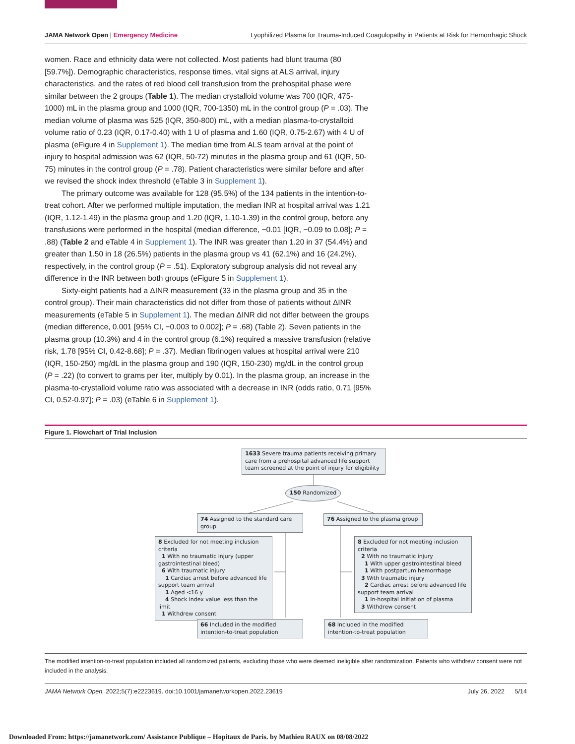JAMA Network Open | Emergency Medicine Lyophilized Plasma for Trauma-Induced Coagulopathy in Patients at Risk for Hemorrhagic Shock
women. Race and ethnicity data were not collected. Most patients had blunt trauma (80 [59.7%]). Demographic characteristics, response times, vital signs at ALS arrival, injury characteristics, and the rates of red blood cell transfusion from the prehospital phase were similar between the 2 groups (Table 1). The median crystalloid volume was 700 (IQR, 475-1000) mL in the plasma group and 1000 (IQR, 700-1350) mL in the control group (P = .03). The median volume of plasma was 525 (IQR, 350-800) mL, with a median plasma-to-crystalloid volume ratio of 0.23 (IQR, 0.17-0.40) with 1 U of plasma and 1.60 (IQR, 0.75-2.67) with 4 U of plasma (eFigure 4 in Supplement 1). The median time from ALS team arrival at the point of injury to hospital admission was 62 (IQR, 50-72) minutes in the plasma group and 61 (IQR, 50-75) minutes in the control group (P = .78). Patient characteristics were similar before and after we revised the shock index threshold (eTable 3 in Supplement 1).
The primary outcome was available for 128 (95.5%) of the 134 patients in the intention-to-treat cohort. After we performed multiple imputation, the median INR at hospital arrival was 1.21 (IQR, 1.12-1.49) in the plasma group and 1.20 (IQR, 1.10-1.39) in the control group, before any transfusions were performed in the hospital (median difference, −0.01 [IQR, −0.09 to 0.08]; P = .88) (Table 2 and eTable 4 in Supplement 1). The INR was greater than 1.20 in 37 (54.4%) and greater than 1.50 in 18 (26.5%) patients in the plasma group vs 41 (62.1%) and 16 (24.2%), respectively, in the control group (P = .51). Exploratory subgroup analysis did not reveal any difference in the INR between both groups (eFigure 5 in Supplement 1).
Sixty-eight patients had a ΔINR measurement (33 in the plasma group and 35 in the control group). Their main characteristics did not differ from those of patients without ΔINR measurements (eTable 5 in Supplement 1). The median ΔINR did not differ between the groups (median difference, 0.001 [95% CI, −0.003 to 0.002]; P = .68) (Table 2). Seven patients in the plasma group (10.3%) and 4 in the control group (6.1%) required a massive transfusion (relative risk, 1.78 [95% CI, 0.42-8.68]; P = .37). Median fibrinogen values at hospital arrival were 210 (IQR, 150-250) mg/dL in the plasma group and 190 (IQR, 150-230) mg/dL in the control group (P = .22) (to convert to grams per liter, multiply by 0.01). In the plasma group, an increase in the plasma-to-crystalloid volume ratio was associated with a decrease in INR (odds ratio, 0.71 [95% CI, 0.52-0.97]; P = .03) (eTable 6 in Supplement 1).
Figure 1. Flowchart of Trial Inclusion
1633 Severe trauma patients receiving primary care from a prehospital advanced life support team screened at the point of injury for eligibility
150 Randomized
74 Assigned to the standard care group
76 Assigned to the plasma group
8 Excluded for not meeting inclusion criteria
1 With no traumatic injury (upper gastrointestinal bleed)
6 With traumatic injury
1 Cardiac arrest before advanced life support team arrival
1 Aged <16 y
4 Shock index value less than the limit
1 Withdrew consent
8 Excluded for not meeting inclusion criteria
2 With no traumatic injury
1 With upper gastrointestinal bleed
1 With postpartum hemorrhage
3 With traumatic injury
2 Cardiac arrest before advanced life support team arrival
1 In-hospital initiation of plasma
3 Withdrew consent
66 Included in the modified intention-to-treat population
68 Included in the modified intention-to-treat population
The modified intention-to-treat population included all randomized patients, excluding those who were deemed ineligible after randomization. Patients who withdrew consent were not included in the analysis.
JAMA Network Open. 2022;5(7):e2223619. doi:10.1001/jamanetworkopen.2022.23619 July 26, 2022 5/14
Downloaded From: https://jamanetwork.com/ Assistance Publique – Hopitaux de Paris. by Mathieu RAUX on 08/08/2022